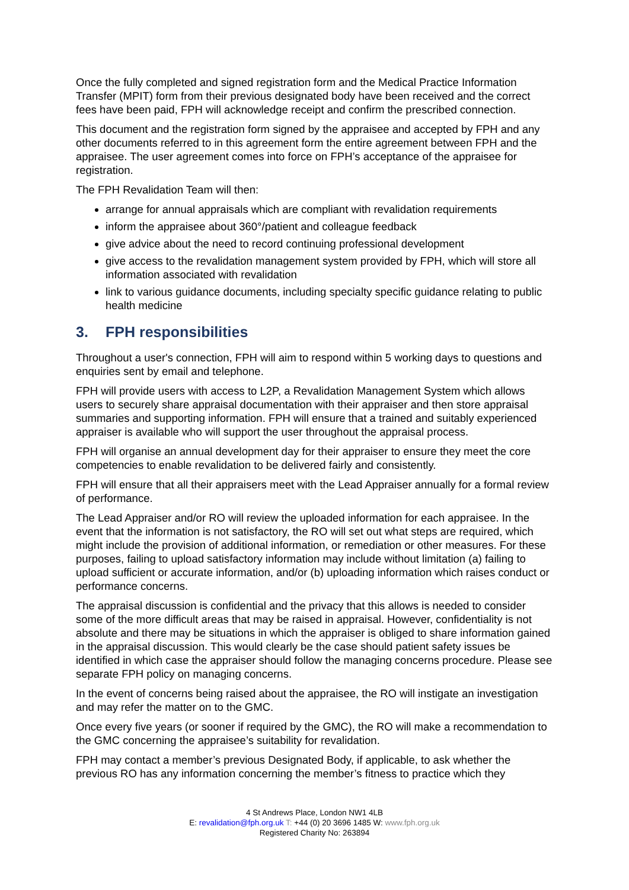Once the fully completed and signed registration form and the Medical Practice Information Transfer (MPIT) form from their previous designated body have been received and the correct fees have been paid, FPH will acknowledge receipt and confirm the prescribed connection.
This document and the registration form signed by the appraisee and accepted by FPH and any other documents referred to in this agreement form the entire agreement between FPH and the appraisee. The user agreement comes into force on FPH’s acceptance of the appraisee for registration.
The FPH Revalidation Team will then:
arrange for annual appraisals which are compliant with revalidation requirements
inform the appraisee about 360°/patient and colleague feedback
give advice about the need to record continuing professional development
give access to the revalidation management system provided by FPH, which will store all information associated with revalidation
link to various guidance documents, including specialty specific guidance relating to public health medicine
3. FPH responsibilities
Throughout a user's connection, FPH will aim to respond within 5 working days to questions and enquiries sent by email and telephone.
FPH will provide users with access to L2P, a Revalidation Management System which allows users to securely share appraisal documentation with their appraiser and then store appraisal summaries and supporting information. FPH will ensure that a trained and suitably experienced appraiser is available who will support the user throughout the appraisal process.
FPH will organise an annual development day for their appraiser to ensure they meet the core competencies to enable revalidation to be delivered fairly and consistently.
FPH will ensure that all their appraisers meet with the Lead Appraiser annually for a formal review of performance.
The Lead Appraiser and/or RO will review the uploaded information for each appraisee. In the event that the information is not satisfactory, the RO will set out what steps are required, which might include the provision of additional information, or remediation or other measures. For these purposes, failing to upload satisfactory information may include without limitation (a) failing to upload sufficient or accurate information, and/or (b) uploading information which raises conduct or performance concerns.
The appraisal discussion is confidential and the privacy that this allows is needed to consider some of the more difficult areas that may be raised in appraisal. However, confidentiality is not absolute and there may be situations in which the appraiser is obliged to share information gained in the appraisal discussion. This would clearly be the case should patient safety issues be identified in which case the appraiser should follow the managing concerns procedure. Please see separate FPH policy on managing concerns.
In the event of concerns being raised about the appraisee, the RO will instigate an investigation and may refer the matter on to the GMC.
Once every five years (or sooner if required by the GMC), the RO will make a recommendation to the GMC concerning the appraisee’s suitability for revalidation.
FPH may contact a member’s previous Designated Body, if applicable, to ask whether the previous RO has any information concerning the member’s fitness to practice which they
4 St Andrews Place, London NW1 4LB
E: revalidation@fph.org.uk T: +44 (0) 20 3696 1485 W: www.fph.org.uk
Registered Charity No: 263894